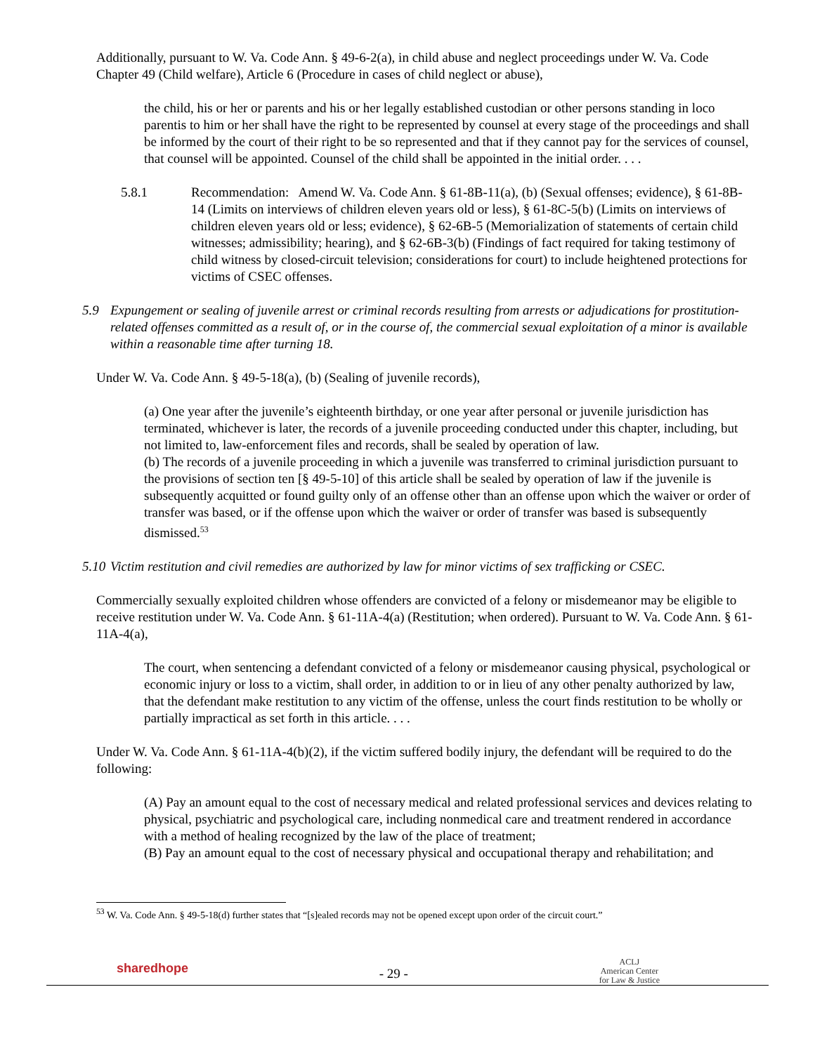Additionally, pursuant to W. Va. Code Ann. § 49-6-2(a), in child abuse and neglect proceedings under W. Va. Code Chapter 49 (Child welfare), Article 6 (Procedure in cases of child neglect or abuse),
the child, his or her or parents and his or her legally established custodian or other persons standing in loco parentis to him or her shall have the right to be represented by counsel at every stage of the proceedings and shall be informed by the court of their right to be so represented and that if they cannot pay for the services of counsel, that counsel will be appointed. Counsel of the child shall be appointed in the initial order. . . .
5.8.1 Recommendation: Amend W. Va. Code Ann. § 61-8B-11(a), (b) (Sexual offenses; evidence), § 61-8B-14 (Limits on interviews of children eleven years old or less), § 61-8C-5(b) (Limits on interviews of children eleven years old or less; evidence), § 62-6B-5 (Memorialization of statements of certain child witnesses; admissibility; hearing), and § 62-6B-3(b) (Findings of fact required for taking testimony of child witness by closed-circuit television; considerations for court) to include heightened protections for victims of CSEC offenses.
5.9 Expungement or sealing of juvenile arrest or criminal records resulting from arrests or adjudications for prostitution-related offenses committed as a result of, or in the course of, the commercial sexual exploitation of a minor is available within a reasonable time after turning 18.
Under W. Va. Code Ann. § 49-5-18(a), (b) (Sealing of juvenile records),
(a) One year after the juvenile’s eighteenth birthday, or one year after personal or juvenile jurisdiction has terminated, whichever is later, the records of a juvenile proceeding conducted under this chapter, including, but not limited to, law-enforcement files and records, shall be sealed by operation of law.
(b) The records of a juvenile proceeding in which a juvenile was transferred to criminal jurisdiction pursuant to the provisions of section ten [§ 49-5-10] of this article shall be sealed by operation of law if the juvenile is subsequently acquitted or found guilty only of an offense other than an offense upon which the waiver or order of transfer was based, or if the offense upon which the waiver or order of transfer was based is subsequently dismissed.<sup>53</sup>
5.10 Victim restitution and civil remedies are authorized by law for minor victims of sex trafficking or CSEC.
Commercially sexually exploited children whose offenders are convicted of a felony or misdemeanor may be eligible to receive restitution under W. Va. Code Ann. § 61-11A-4(a) (Restitution; when ordered). Pursuant to W. Va. Code Ann. § 61-11A-4(a),
The court, when sentencing a defendant convicted of a felony or misdemeanor causing physical, psychological or economic injury or loss to a victim, shall order, in addition to or in lieu of any other penalty authorized by law, that the defendant make restitution to any victim of the offense, unless the court finds restitution to be wholly or partially impractical as set forth in this article. . . .
Under W. Va. Code Ann. § 61-11A-4(b)(2), if the victim suffered bodily injury, the defendant will be required to do the following:
(A) Pay an amount equal to the cost of necessary medical and related professional services and devices relating to physical, psychiatric and psychological care, including nonmedical care and treatment rendered in accordance with a method of healing recognized by the law of the place of treatment;
(B) Pay an amount equal to the cost of necessary physical and occupational therapy and rehabilitation; and
<sup>53</sup> W. Va. Code Ann. § 49-5-18(d) further states that “[s]ealed records may not be opened except upon order of the circuit court.”
sharedhope - 29 - ACLJ
American Center
for Law & Justice